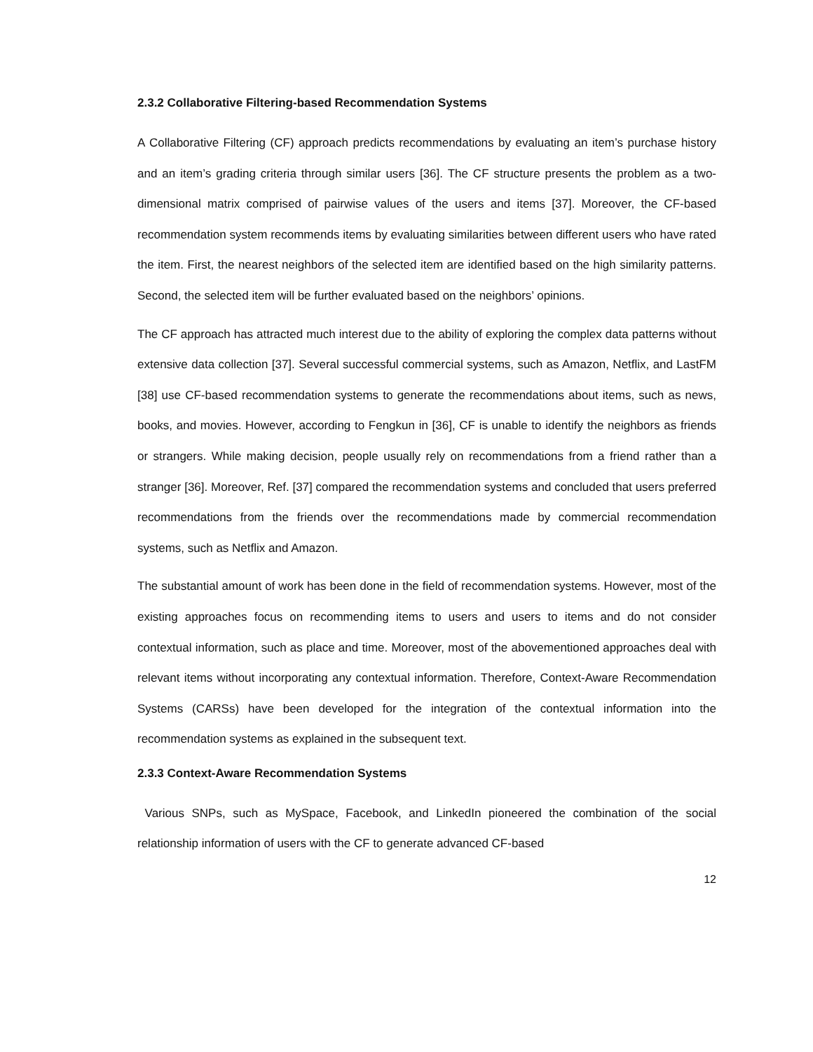2.3.2 Collaborative Filtering-based Recommendation Systems
A Collaborative Filtering (CF) approach predicts recommendations by evaluating an item’s purchase history and an item’s grading criteria through similar users [36]. The CF structure presents the problem as a two-dimensional matrix comprised of pairwise values of the users and items [37]. Moreover, the CF-based recommendation system recommends items by evaluating similarities between different users who have rated the item. First, the nearest neighbors of the selected item are identified based on the high similarity patterns. Second, the selected item will be further evaluated based on the neighbors’ opinions.
The CF approach has attracted much interest due to the ability of exploring the complex data patterns without extensive data collection [37]. Several successful commercial systems, such as Amazon, Netflix, and LastFM [38] use CF-based recommendation systems to generate the recommendations about items, such as news, books, and movies. However, according to Fengkun in [36], CF is unable to identify the neighbors as friends or strangers. While making decision, people usually rely on recommendations from a friend rather than a stranger [36]. Moreover, Ref. [37] compared the recommendation systems and concluded that users preferred recommendations from the friends over the recommendations made by commercial recommendation systems, such as Netflix and Amazon.
The substantial amount of work has been done in the field of recommendation systems. However, most of the existing approaches focus on recommending items to users and users to items and do not consider contextual information, such as place and time. Moreover, most of the abovementioned approaches deal with relevant items without incorporating any contextual information. Therefore, Context-Aware Recommendation Systems (CARSs) have been developed for the integration of the contextual information into the recommendation systems as explained in the subsequent text.
2.3.3 Context-Aware Recommendation Systems
Various SNPs, such as MySpace, Facebook, and LinkedIn pioneered the combination of the social relationship information of users with the CF to generate advanced CF-based
12